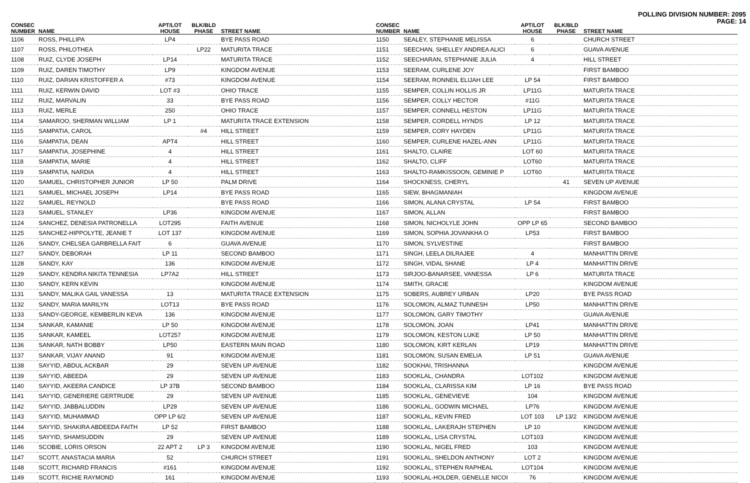POLLING DIVISION NUMBER: 2095
PAGE: 14
| CONSEC NUMBER | NAME | APT/LOT HOUSE | BLK/BLD PHASE | STREET NAME |
| --- | --- | --- | --- | --- |
| 1106 | ROSS, PHILLIPA | LP4 | | BYE PASS ROAD |
| 1107 | ROSS, PHILOTHEA | | LP22 | MATURITA TRACE |
| 1108 | RUIZ, CLYDE JOSEPH | LP14 | | MATURITA TRACE |
| 1109 | RUIZ, DAREN TIMOTHY | LP9 | | KINGDOM AVENUE |
| 1110 | RUIZ, DARIAN KRISTOFFER A | #73 | | KINGDOM AVENUE |
| 1111 | RUIZ, KERWIN DAVID | LOT #3 | | OHIO TRACE |
| 1112 | RUIZ, MARVALIN | 33 | | BYE PASS ROAD |
| 1113 | RUIZ, MERLE | 250 | | OHIO TRACE |
| 1114 | SAMAROO, SHERMAN WILLIAM | LP 1 | | MATURITA TRACE EXTENSION |
| 1115 | SAMPATIA, CAROL | | #4 | HILL STREET |
| 1116 | SAMPATIA, DEAN | APT4 | | HILL STREET |
| 1117 | SAMPATIA, JOSEPHINE | 4 | | HILL STREET |
| 1118 | SAMPATIA, MARIE | 4 | | HILL STREET |
| 1119 | SAMPATIA, NARDIA | 4 | | HILL STREET |
| 1120 | SAMUEL, CHRISTOPHER JUNIOR | LP 50 | | PALM DRIVE |
| 1121 | SAMUEL, MICHAEL JOSEPH | LP14 | | BYE PASS ROAD |
| 1122 | SAMUEL, REYNOLD | | | BYE PASS ROAD |
| 1123 | SAMUEL, STANLEY | LP36 | | KINGDOM AVENUE |
| 1124 | SANCHEZ, DENESIA PATRONELLA | LOT295 | | FAITH AVENUE |
| 1125 | SANCHEZ-HIPPOLYTE, JEANIE T | LOT 137 | | KINGDOM AVENUE |
| 1126 | SANDY, CHELSEA GARBRELLA FAIT | 6 | | GUAVA AVENUE |
| 1127 | SANDY, DEBORAH | LP 11 | | SECOND BAMBOO |
| 1128 | SANDY, KAY | 136 | | KINGDOM AVENUE |
| 1129 | SANDY, KENDRA NIKITA TENNESIA | LP7A2 | | HILL STREET |
| 1130 | SANDY, KERN KEVIN | | | KINGDOM AVENUE |
| 1131 | SANDY, MALIKA GAIL VANESSA | 13 | | MATURITA TRACE EXTENSION |
| 1132 | SANDY, MARIA MARILYN | LOT13 | | BYE PASS ROAD |
| 1133 | SANDY-GEORGE, KEMBERLIN KEVA | 136 | | KINGDOM AVENUE |
| 1134 | SANKAR, KAMANIE | LP 50 | | KINGDOM AVENUE |
| 1135 | SANKAR, KAMEEL | LOT257 | | KINGDOM AVENUE |
| 1136 | SANKAR, NATH BOBBY | LP50 | | EASTERN MAIN ROAD |
| 1137 | SANKAR, VIJAY ANAND | 91 | | KINGDOM AVENUE |
| 1138 | SAYYID, ABDUL ACKBAR | 29 | | SEVEN UP AVENUE |
| 1139 | SAYYID, ABEEDA | 29 | | SEVEN UP AVENUE |
| 1140 | SAYYID, AKEERA CANDICE | LP 37B | | SECOND BAMBOO |
| 1141 | SAYYID, GENERIERE GERTRUDE | 29 | | SEVEN UP AVENUE |
| 1142 | SAYYID, JABBALUDDIN | LP29 | | SEVEN UP AVENUE |
| 1143 | SAYYID, MUHAMMAD | OPP LP 6/2 | | SEVEN UP AVENUE |
| 1144 | SAYYID, SHAKIRA ABDEEDA FAITH | LP 52 | | FIRST BAMBOO |
| 1145 | SAYYID, SHAMSUDDIN | 29 | | SEVEN UP AVENUE |
| 1146 | SCOBIE, LORIS ORSON | 22 APT 2 | LP 3 | KINGDOM AVENUE |
| 1147 | SCOTT, ANASTACIA MARIA | 52 | | CHURCH STREET |
| 1148 | SCOTT, RICHARD FRANCIS | #161 | | KINGDOM AVENUE |
| 1149 | SCOTT, RICHIE RAYMOND | 161 | | KINGDOM AVENUE |
| CONSEC NUMBER | NAME | APT/LOT HOUSE | BLK/BLD PHASE | STREET NAME |
| --- | --- | --- | --- | --- |
| 1150 | SEALEY, STEPHANIE MELISSA | 6 | | CHURCH STREET |
| 1151 | SEECHAN, SHELLEY ANDREA ALICI | 6 | | GUAVA AVENUE |
| 1152 | SEECHARAN, STEPHANIE JULIA | 4 | | HILL STREET |
| 1153 | SEERAM, CURLENE JOY | | | FIRST BAMBOO |
| 1154 | SEERAM, RONNEIL ELIJAH LEE | LP 54 | | FIRST BAMBOO |
| 1155 | SEMPER, COLLIN HOLLIS JR | LP11G | | MATURITA TRACE |
| 1156 | SEMPER, COLLY HECTOR | #11G | | MATURITA TRACE |
| 1157 | SEMPER, CONNELL HESTON | LP11G | | MATURITA TRACE |
| 1158 | SEMPER, CORDELL HYNDS | LP 12 | | MATURITA TRACE |
| 1159 | SEMPER, CORY HAYDEN | LP11G | | MATURITA TRACE |
| 1160 | SEMPER, CURLENE HAZEL-ANN | LP11G | | MATURITA TRACE |
| 1161 | SHALTO, CLAIRE | LOT 60 | | MATURITA TRACE |
| 1162 | SHALTO, CLIFF | LOT60 | | MATURITA TRACE |
| 1163 | SHALTO-RAMKISSOON, GEMINIE P | LOT60 | | MATURITA TRACE |
| 1164 | SHOCKNESS, CHERYL | | 41 | SEVEN UP AVENUE |
| 1165 | SIEW, BHAGMANIAH | | | KINGDOM AVENUE |
| 1166 | SIMON, ALANA CRYSTAL | LP 54 | | FIRST BAMBOO |
| 1167 | SIMON, ALLAN | | | FIRST BAMBOO |
| 1168 | SIMON, NICHOLYLE JOHN | OPP LP 65 | | SECOND BAMBOO |
| 1169 | SIMON, SOPHIA JOVANKHA O | LP53 | | FIRST BAMBOO |
| 1170 | SIMON, SYLVESTINE | | | FIRST BAMBOO |
| 1171 | SINGH, LEELA DILRAJEE | 4 | | MANHATTIN DRIVE |
| 1172 | SINGH, VIDAL SHANE | LP 4 | | MANHATTIN DRIVE |
| 1173 | SIRJOO-BANARSEE, VANESSA | LP 6 | | MATURITA TRACE |
| 1174 | SMITH, GRACIE | | | KINGDOM AVENUE |
| 1175 | SOBERS, AUBREY URBAN | LP20 | | BYE PASS ROAD |
| 1176 | SOLOMON, ALMAZ TUNNESH | LP50 | | MANHATTIN DRIVE |
| 1177 | SOLOMON, GARY TIMOTHY | | | GUAVA AVENUE |
| 1178 | SOLOMON, JOAN | LP41 | | MANHATTIN DRIVE |
| 1179 | SOLOMON, KESTON LUKE | LP 50 | | MANHATTIN DRIVE |
| 1180 | SOLOMON, KIRT KERLAN | LP19 | | MANHATTIN DRIVE |
| 1181 | SOLOMON, SUSAN EMELIA | LP 51 | | GUAVA AVENUE |
| 1182 | SOOKHAI, TRISHANNA | | | KINGDOM AVENUE |
| 1183 | SOOKLAL, CHANDRA | LOT102 | | KINGDOM AVENUE |
| 1184 | SOOKLAL, CLARISSA KIM | LP 16 | | BYE PASS ROAD |
| 1185 | SOOKLAL, GENEVIEVE | 104 | | KINGDOM AVENUE |
| 1186 | SOOKLAL, GODWIN MICHAEL | LP76 | | KINGDOM AVENUE |
| 1187 | SOOKLAL, KEVIN FRED | LOT 103 | LP 13/2 | KINGDOM AVENUE |
| 1188 | SOOKLAL, LAKERAJH STEPHEN | LP 10 | | KINGDOM AVENUE |
| 1189 | SOOKLAL, LISA CRYSTAL | LOT103 | | KINGDOM AVENUE |
| 1190 | SOOKLAL, NIGEL FRED | 103 | | KINGDOM AVENUE |
| 1191 | SOOKLAL, SHELDON ANTHONY | LOT 2 | | KINGDOM AVENUE |
| 1192 | SOOKLAL, STEPHEN RAPHEAL | LOT104 | | KINGDOM AVENUE |
| 1193 | SOOKLAL-HOLDER, GENELLE NICOI | 76 | | KINGDOM AVENUE |